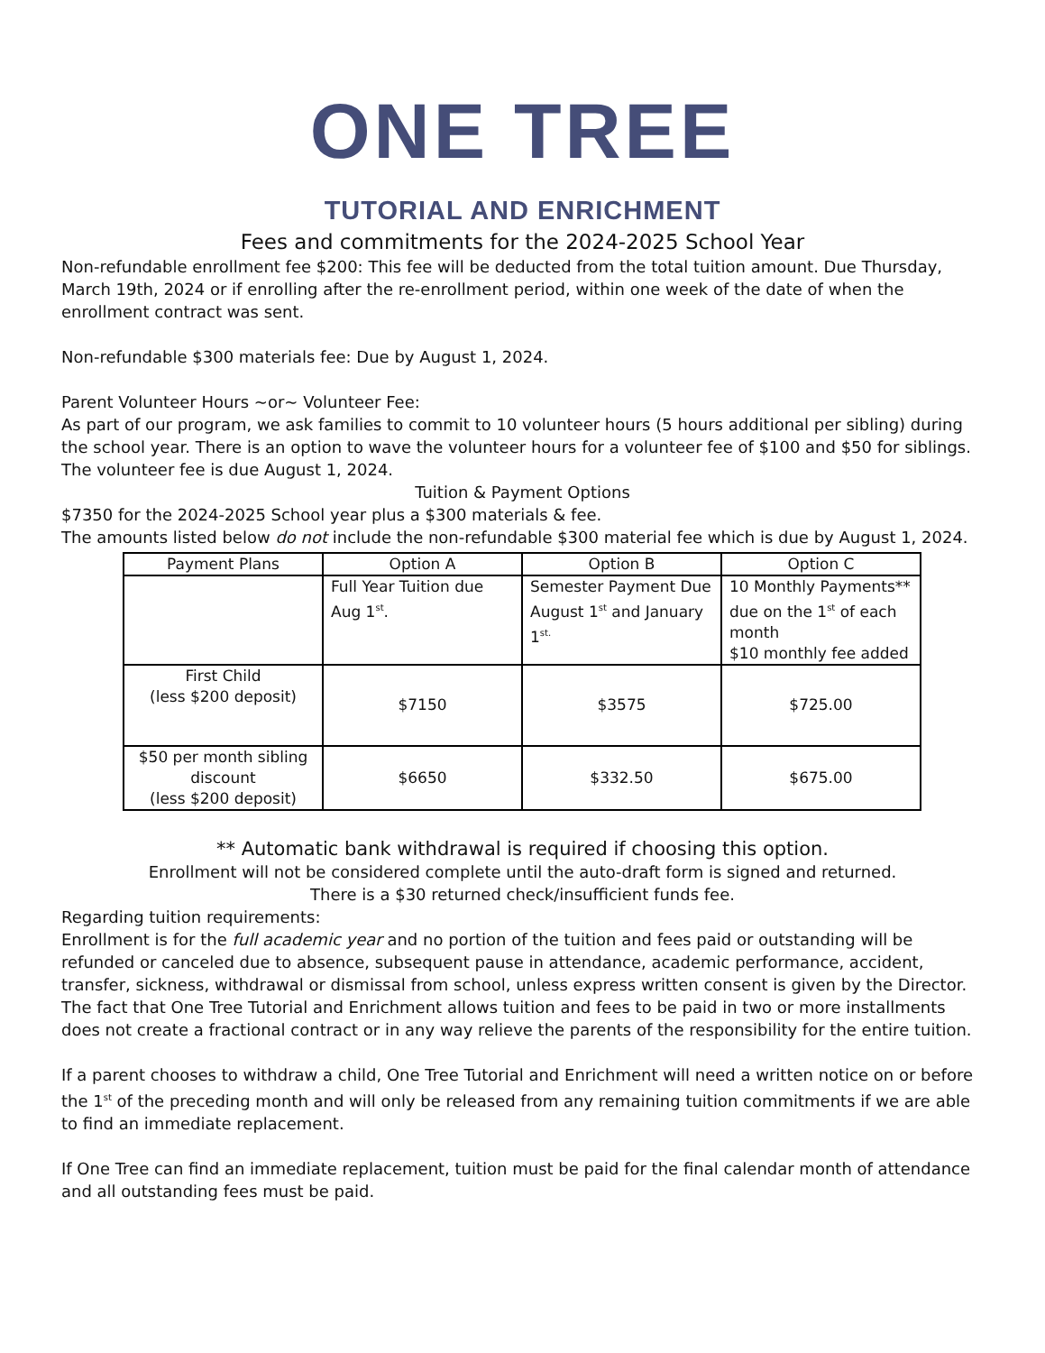ONE TREE
TUTORIAL AND ENRICHMENT
Fees and commitments for the 2024-2025 School Year
Non-refundable enrollment fee $200: This fee will be deducted from the total tuition amount. Due Thursday, March 19th, 2024 or if enrolling after the re-enrollment period, within one week of the date of when the enrollment contract was sent.
Non-refundable $300 materials fee: Due by August 1, 2024.
Parent Volunteer Hours ~or~ Volunteer Fee:
As part of our program, we ask families to commit to 10 volunteer hours (5 hours additional per sibling) during the school year. There is an option to wave the volunteer hours for a volunteer fee of $100 and $50 for siblings. The volunteer fee is due August 1, 2024.
Tuition & Payment Options
$7350 for the 2024-2025 School year plus a $300 materials & fee.
The amounts listed below do not include the non-refundable $300 material fee which is due by August 1, 2024.
| Payment Plans | Option A | Option B | Option C |
| --- | --- | --- | --- |
| | Full Year Tuition due Aug 1<sup>st</sup>. | Semester Payment Due August 1<sup>st</sup> and January 1<sup>st.</sup> | 10 Monthly Payments** due on the 1<sup>st</sup> of each month $10 monthly fee added |
| First Child (less $200 deposit) | $7150 | $3575 | $725.00 |
| $50 per month sibling discount (less $200 deposit) | $6650 | $332.50 | $675.00 |
** Automatic bank withdrawal is required if choosing this option.
Enrollment will not be considered complete until the auto-draft form is signed and returned.
There is a $30 returned check/insufficient funds fee.
Regarding tuition requirements:
Enrollment is for the full academic year and no portion of the tuition and fees paid or outstanding will be refunded or canceled due to absence, subsequent pause in attendance, academic performance, accident, transfer, sickness, withdrawal or dismissal from school, unless express written consent is given by the Director. The fact that One Tree Tutorial and Enrichment allows tuition and fees to be paid in two or more installments does not create a fractional contract or in any way relieve the parents of the responsibility for the entire tuition.
If a parent chooses to withdraw a child, One Tree Tutorial and Enrichment will need a written notice on or before the 1<sup>st</sup> of the preceding month and will only be released from any remaining tuition commitments if we are able to find an immediate replacement.
If One Tree can find an immediate replacement, tuition must be paid for the final calendar month of attendance and all outstanding fees must be paid.